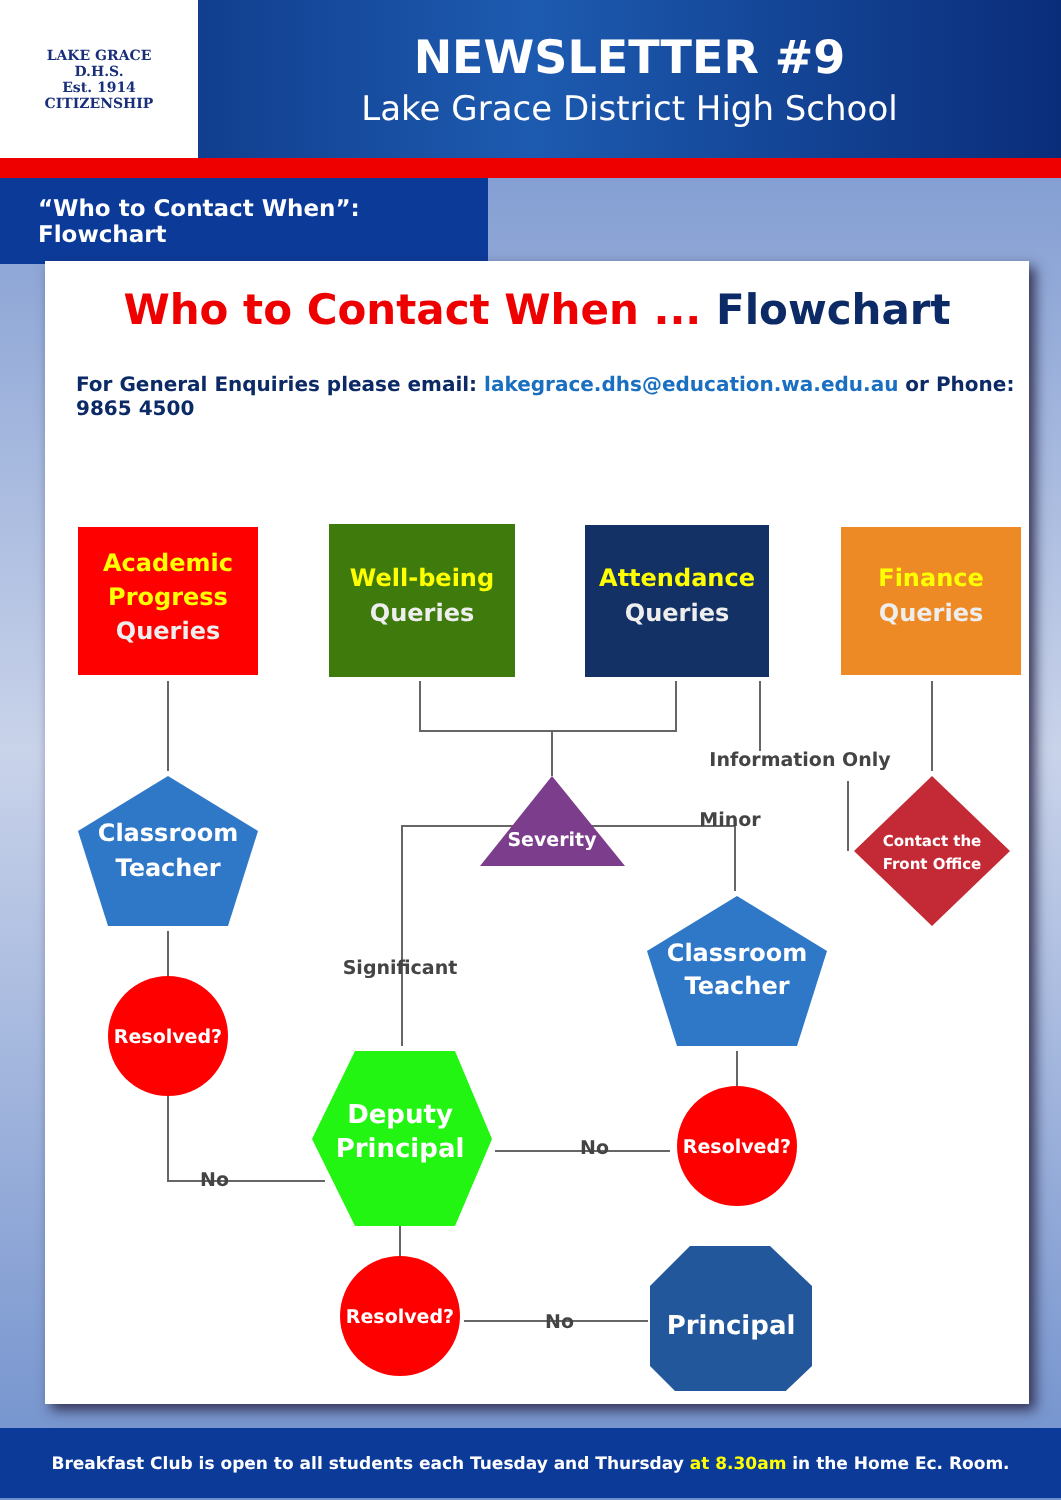LAKE GRACE
D.H.S.
Est. 1914
CITIZENSHIP
NEWSLETTER #9
Lake Grace District High School
“Who to Contact When”: Flowchart
Who to Contact When ... Flowchart
For General Enquiries please email: lakegrace.dhs@education.wa.edu.au or Phone: 9865 4500
Academic
Progress
Well-being
Attendance
Finance
Queries
Queries
Queries
Queries
Classroom
Teacher
Severity
Contact the
Front Office
Information Only
Minor
Significant
Classroom
Teacher
Resolved?
Resolved?
Resolved?
Deputy
Principal
Principal
No
No
No
Breakfast Club is open to all students each Tuesday and Thursday at 8.30am in the Home Ec. Room.